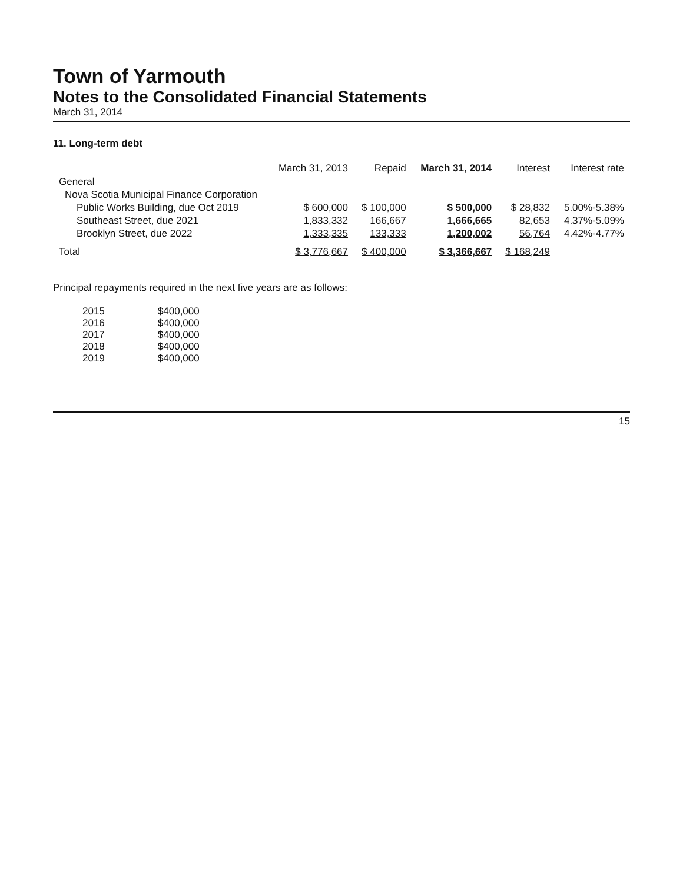Town of Yarmouth
Notes to the Consolidated Financial Statements
March 31, 2014
11. Long-term debt
| | March 31, 2013 | Repaid | March 31, 2014 | Interest | Interest rate |
| --- | --- | --- | --- | --- | --- |
| General | | | | | |
| Nova Scotia Municipal Finance Corporation | | | | | |
| Public Works Building, due Oct 2019 | $ 600,000 | $ 100,000 | $ 500,000 | $ 28,832 | 5.00%-5.38% |
| Southeast Street, due 2021 | 1,833,332 | 166,667 | 1,666,665 | 82,653 | 4.37%-5.09% |
| Brooklyn Street, due 2022 | 1,333,335 | 133,333 | 1,200,002 | 56,764 | 4.42%-4.77% |
| Total | $ 3,776,667 | $ 400,000 | $ 3,366,667 | $ 168,249 | |
Principal repayments required in the next five years are as follows:
| 2015 | $400,000 |
| 2016 | $400,000 |
| 2017 | $400,000 |
| 2018 | $400,000 |
| 2019 | $400,000 |
15